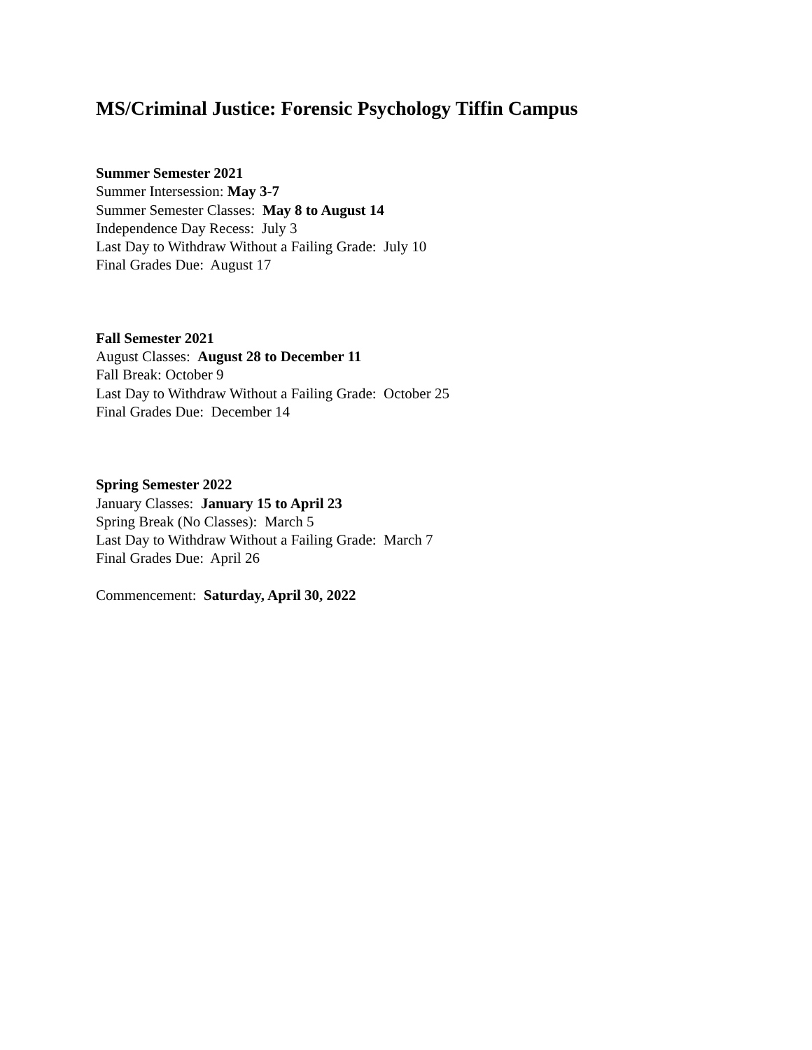MS/Criminal Justice: Forensic Psychology Tiffin Campus
Summer Semester 2021
Summer Intersession: May 3-7
Summer Semester Classes: May 8 to August 14
Independence Day Recess: July 3
Last Day to Withdraw Without a Failing Grade: July 10
Final Grades Due: August 17
Fall Semester 2021
August Classes: August 28 to December 11
Fall Break: October 9
Last Day to Withdraw Without a Failing Grade: October 25
Final Grades Due: December 14
Spring Semester 2022
January Classes: January 15 to April 23
Spring Break (No Classes): March 5
Last Day to Withdraw Without a Failing Grade: March 7
Final Grades Due: April 26
Commencement: Saturday, April 30, 2022